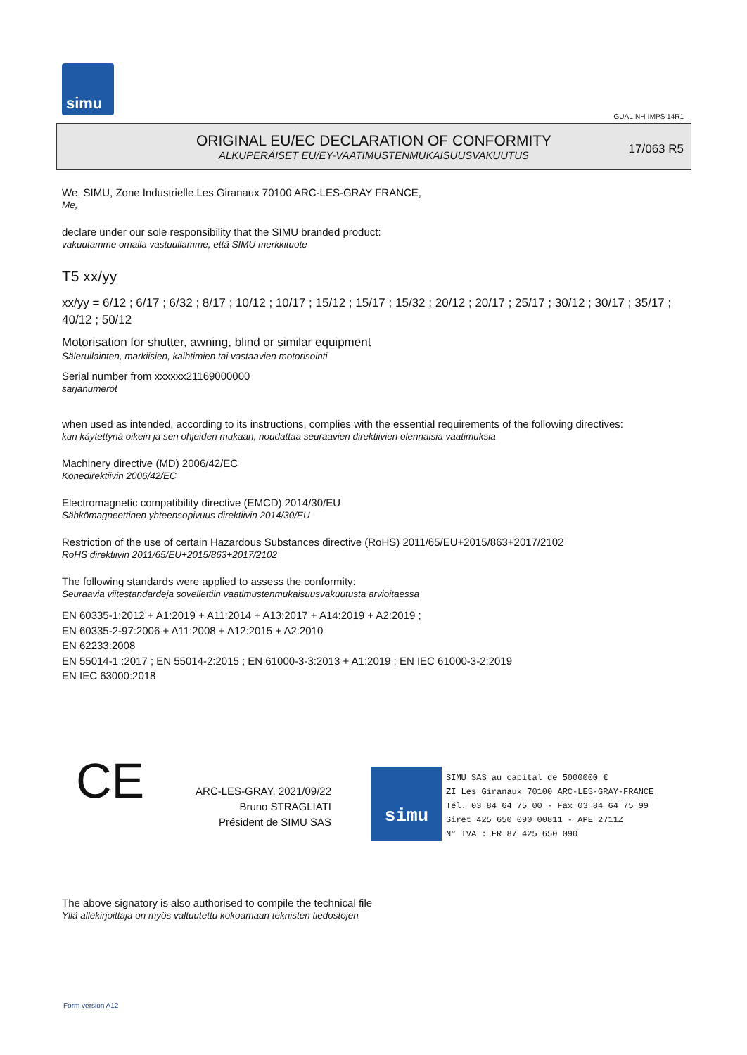simu
GUAL-NH-IMPS 14R1
ORIGINAL EU/EC DECLARATION OF CONFORMITY
ALKUPERÄISET EU/EY-VAATIMUSTENMUKAISUUSVAKUUTUS
17/063 R5
We, SIMU, Zone Industrielle Les Giranaux 70100 ARC-LES-GRAY FRANCE,
Me,
declare under our sole responsibility that the SIMU branded product:
vakuutamme omalla vastuullamme, että SIMU merkkituote
T5 xx/yy
xx/yy = 6/12 ; 6/17 ; 6/32 ; 8/17 ; 10/12 ; 10/17 ; 15/12 ; 15/17 ; 15/32 ; 20/12 ; 20/17 ; 25/17 ; 30/12 ; 30/17 ; 35/17 ; 40/12 ; 50/12
Motorisation for shutter, awning, blind or similar equipment
Sälerullainten, markiisien, kaihtimien tai vastaavien motorisointi
Serial number from xxxxxx21169000000
sarjanumerot
when used as intended, according to its instructions, complies with the essential requirements of the following directives:
kun käytettynä oikein ja sen ohjeiden mukaan, noudattaa seuraavien direktiivien olennaisia vaatimuksia
Machinery directive (MD) 2006/42/EC
Konedirektiivin 2006/42/EC
Electromagnetic compatibility directive (EMCD) 2014/30/EU
Sähkömagneettinen yhteensopivuus direktiivin 2014/30/EU
Restriction of the use of certain Hazardous Substances directive (RoHS) 2011/65/EU+2015/863+2017/2102
RoHS direktiivin 2011/65/EU+2015/863+2017/2102
The following standards were applied to assess the conformity:
Seuraavia viitestandardeja sovellettiin vaatimustenmukaisuusvakuutusta arvioitaessa
EN 60335-1:2012 + A1:2019 + A11:2014 + A13:2017 + A14:2019 + A2:2019 ;
EN 60335-2-97:2006 + A11:2008 + A12:2015 + A2:2010
EN 62233:2008
EN 55014-1 :2017 ; EN 55014-2:2015 ; EN 61000-3-3:2013 + A1:2019 ; EN IEC 61000-3-2:2019
EN IEC 63000:2018
CE
ARC-LES-GRAY, 2021/09/22
Bruno STRAGLIATI
Président de SIMU SAS
simu SIMU SAS au capital de 5000000 €
ZI Les Giranaux 70100 ARC-LES-GRAY-FRANCE
Tél. 03 84 64 75 00 - Fax 03 84 64 75 99
Siret 425 650 090 00811 - APE 2711Z
N° TVA : FR 87 425 650 090
The above signatory is also authorised to compile the technical file
Yllä allekirjoittaja on myös valtuutettu kokoamaan teknisten tiedostojen
Form version A12